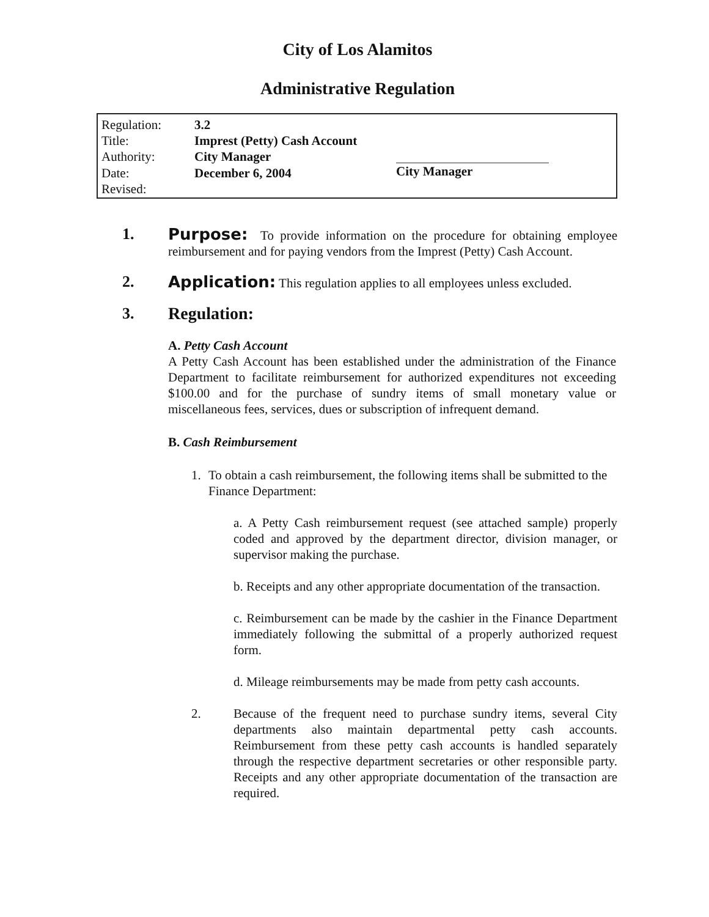City of Los Alamitos
Administrative Regulation
| Regulation: | 3.2 |
| Title: | Imprest (Petty) Cash Account |
| Authority: | City Manager |
| Date: | December 6, 2004 |
| Revised: | |
City Manager
1. Purpose: To provide information on the procedure for obtaining employee reimbursement and for paying vendors from the Imprest (Petty) Cash Account.
2. Application: This regulation applies to all employees unless excluded.
3. Regulation:
A. Petty Cash Account
A Petty Cash Account has been established under the administration of the Finance Department to facilitate reimbursement for authorized expenditures not exceeding $100.00 and for the purchase of sundry items of small monetary value or miscellaneous fees, services, dues or subscription of infrequent demand.
B. Cash Reimbursement
1. To obtain a cash reimbursement, the following items shall be submitted to the Finance Department:
a. A Petty Cash reimbursement request (see attached sample) properly coded and approved by the department director, division manager, or supervisor making the purchase.
b. Receipts and any other appropriate documentation of the transaction.
c. Reimbursement can be made by the cashier in the Finance Department immediately following the submittal of a properly authorized request form.
d. Mileage reimbursements may be made from petty cash accounts.
2. Because of the frequent need to purchase sundry items, several City departments also maintain departmental petty cash accounts. Reimbursement from these petty cash accounts is handled separately through the respective department secretaries or other responsible party. Receipts and any other appropriate documentation of the transaction are required.